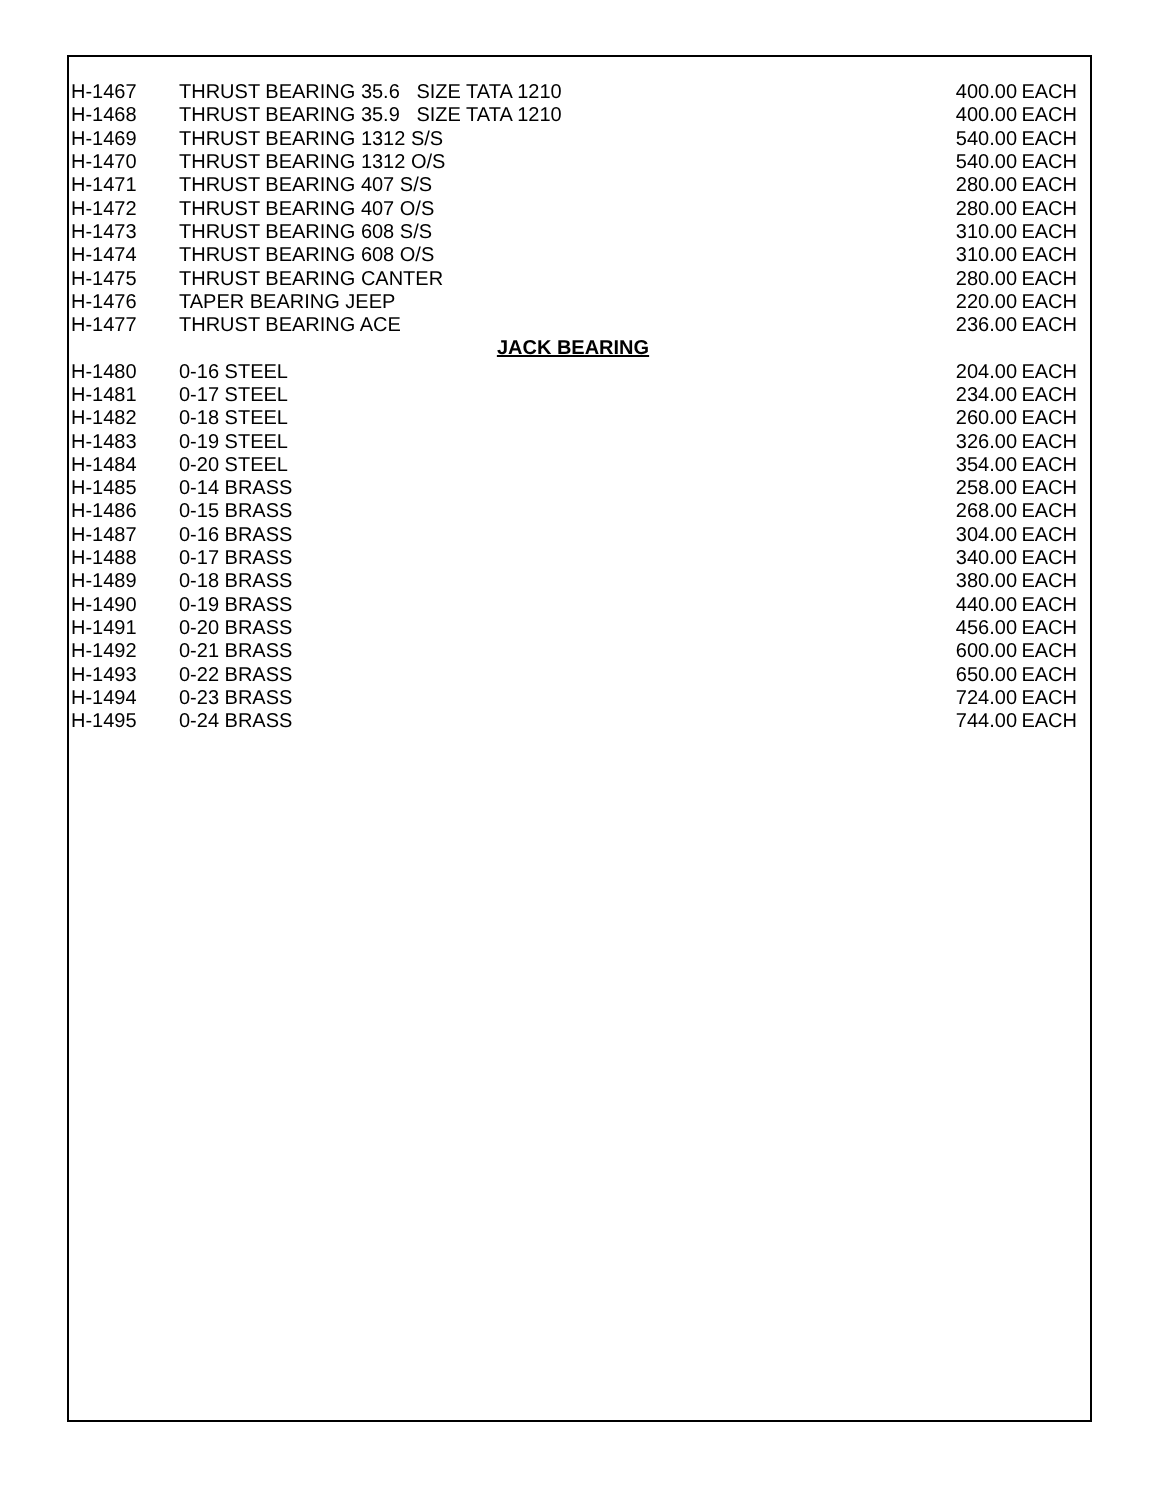| H-1467 | THRUST BEARING 35.6 SIZE TATA 1210 | 400.00 | EACH |
| H-1468 | THRUST BEARING 35.9 SIZE TATA 1210 | 400.00 | EACH |
| H-1469 | THRUST BEARING 1312 S/S | 540.00 | EACH |
| H-1470 | THRUST BEARING 1312 O/S | 540.00 | EACH |
| H-1471 | THRUST BEARING 407 S/S | 280.00 | EACH |
| H-1472 | THRUST BEARING 407 O/S | 280.00 | EACH |
| H-1473 | THRUST BEARING 608 S/S | 310.00 | EACH |
| H-1474 | THRUST BEARING 608 O/S | 310.00 | EACH |
| H-1475 | THRUST BEARING CANTER | 280.00 | EACH |
| H-1476 | TAPER BEARING JEEP | 220.00 | EACH |
| H-1477 | THRUST BEARING ACE | 236.00 | EACH |
| JACK BEARING | | | |
| H-1480 | 0-16 STEEL | 204.00 | EACH |
| H-1481 | 0-17 STEEL | 234.00 | EACH |
| H-1482 | 0-18 STEEL | 260.00 | EACH |
| H-1483 | 0-19 STEEL | 326.00 | EACH |
| H-1484 | 0-20 STEEL | 354.00 | EACH |
| H-1485 | 0-14 BRASS | 258.00 | EACH |
| H-1486 | 0-15 BRASS | 268.00 | EACH |
| H-1487 | 0-16 BRASS | 304.00 | EACH |
| H-1488 | 0-17 BRASS | 340.00 | EACH |
| H-1489 | 0-18 BRASS | 380.00 | EACH |
| H-1490 | 0-19 BRASS | 440.00 | EACH |
| H-1491 | 0-20 BRASS | 456.00 | EACH |
| H-1492 | 0-21 BRASS | 600.00 | EACH |
| H-1493 | 0-22 BRASS | 650.00 | EACH |
| H-1494 | 0-23 BRASS | 724.00 | EACH |
| H-1495 | 0-24 BRASS | 744.00 | EACH |